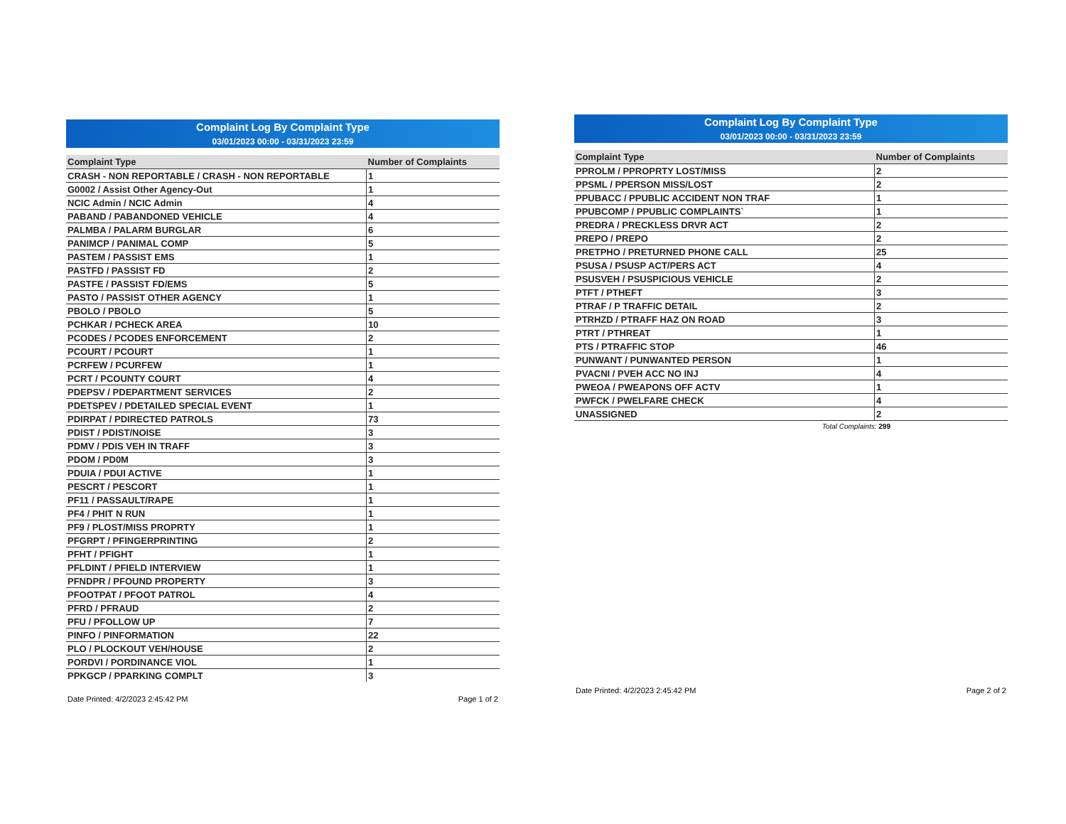Complaint Log By Complaint Type
03/01/2023 00:00 - 03/31/2023 23:59
| Complaint Type | Number of Complaints |
| --- | --- |
| CRASH - NON REPORTABLE / CRASH - NON REPORTABLE | 1 |
| G0002 / Assist Other Agency-Out | 1 |
| NCIC Admin / NCIC Admin | 4 |
| PABAND / PABANDONED VEHICLE | 4 |
| PALMBA / PALARM BURGLAR | 6 |
| PANIMCP / PANIMAL COMP | 5 |
| PASTEM / PASSIST EMS | 1 |
| PASTFD / PASSIST FD | 2 |
| PASTFE / PASSIST FD/EMS | 5 |
| PASTO / PASSIST OTHER AGENCY | 1 |
| PBOLO / PBOLO | 5 |
| PCHKAR / PCHECK AREA | 10 |
| PCODES / PCODES ENFORCEMENT | 2 |
| PCOURT / PCOURT | 1 |
| PCRFEW / PCURFEW | 1 |
| PCRT / PCOUNTY COURT | 4 |
| PDEPSV / PDEPARTMENT SERVICES | 2 |
| PDETSPEV / PDETAILED SPECIAL EVENT | 1 |
| PDIRPAT / PDIRECTED PATROLS | 73 |
| PDIST / PDIST/NOISE | 3 |
| PDMV / PDIS VEH IN TRAFF | 3 |
| PDOM / PD0M | 3 |
| PDUIA / PDUI ACTIVE | 1 |
| PESCRT / PESCORT | 1 |
| PF11 / PASSAULT/RAPE | 1 |
| PF4 / PHIT N RUN | 1 |
| PF9 / PLOST/MISS PROPRTY | 1 |
| PFGRPT / PFINGERPRINTING | 2 |
| PFHT / PFIGHT | 1 |
| PFLDINT / PFIELD INTERVIEW | 1 |
| PFNDPR / PFOUND PROPERTY | 3 |
| PFOOTPAT / PFOOT PATROL | 4 |
| PFRD / PFRAUD | 2 |
| PFU / PFOLLOW UP | 7 |
| PINFO / PINFORMATION | 22 |
| PLO / PLOCKOUT VEH/HOUSE | 2 |
| PORDVI / PORDINANCE VIOL | 1 |
| PPKGCP / PPARKING COMPLT | 3 |
Date Printed: 4/2/2023 2:45:42 PM Page 1 of 2
Complaint Log By Complaint Type
03/01/2023 00:00 - 03/31/2023 23:59
| Complaint Type | Number of Complaints |
| --- | --- |
| PPROLM / PPROPRTY LOST/MISS | 2 |
| PPSML / PPERSON MISS/LOST | 2 |
| PPUBACC / PPUBLIC ACCIDENT NON TRAF | 1 |
| PPUBCOMP / PPUBLIC COMPLAINTS` | 1 |
| PREDRA / PRECKLESS DRVR ACT | 2 |
| PREPO / PREPO | 2 |
| PRETPHO / PRETURNED PHONE CALL | 25 |
| PSUSA / PSUSP ACT/PERS ACT | 4 |
| PSUSVEH / PSUSPICIOUS VEHICLE | 2 |
| PTFT / PTHEFT | 3 |
| PTRAF / P TRAFFIC DETAIL | 2 |
| PTRHZD / PTRAFF HAZ ON ROAD | 3 |
| PTRT / PTHREAT | 1 |
| PTS / PTRAFFIC STOP | 46 |
| PUNWANT / PUNWANTED PERSON | 1 |
| PVACNI / PVEH ACC NO INJ | 4 |
| PWEOA / PWEAPONS OFF ACTV | 1 |
| PWFCK / PWELFARE CHECK | 4 |
| UNASSIGNED | 2 |
Total Complaints: 299
Date Printed: 4/2/2023 2:45:42 PM Page 2 of 2